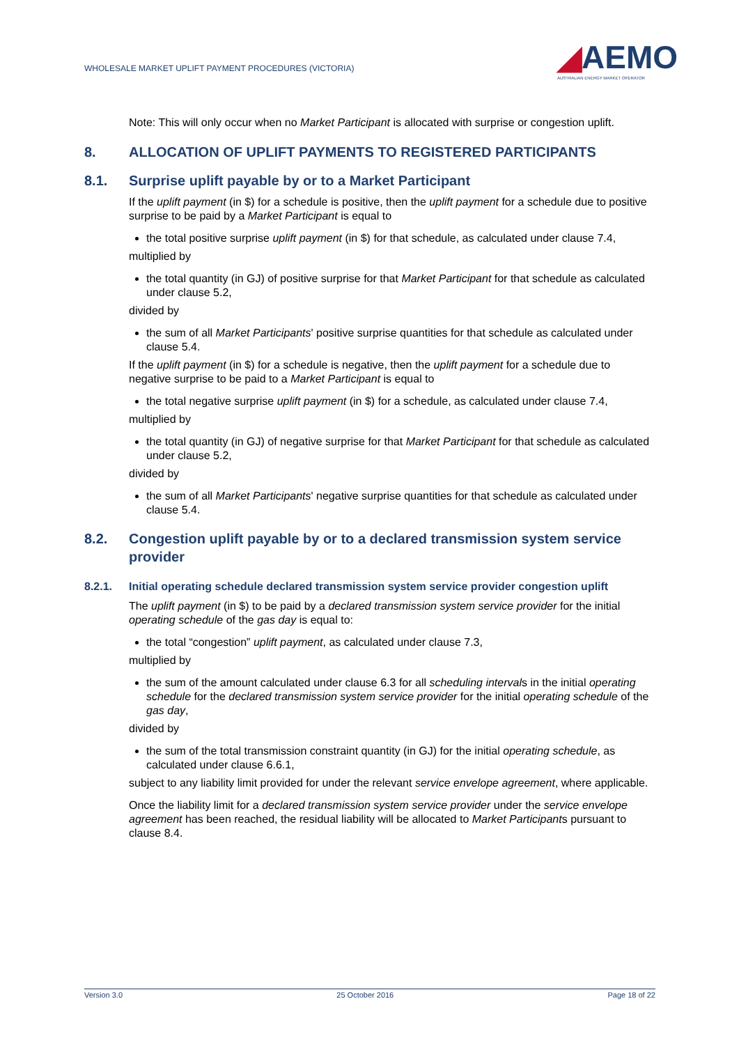WHOLESALE MARKET UPLIFT PAYMENT PROCEDURES (VICTORIA)
◢AEMO
AUSTRALIAN ENERGY MARKET OPERATOR
Note: This will only occur when no Market Participant is allocated with surprise or congestion uplift.
8. ALLOCATION OF UPLIFT PAYMENTS TO REGISTERED PARTICIPANTS
8.1. Surprise uplift payable by or to a Market Participant
If the uplift payment (in $) for a schedule is positive, then the uplift payment for a schedule due to positive surprise to be paid by a Market Participant is equal to
the total positive surprise uplift payment (in $) for that schedule, as calculated under clause 7.4,
multiplied by
the total quantity (in GJ) of positive surprise for that Market Participant for that schedule as calculated under clause 5.2,
divided by
the sum of all Market Participants' positive surprise quantities for that schedule as calculated under clause 5.4.
If the uplift payment (in $) for a schedule is negative, then the uplift payment for a schedule due to negative surprise to be paid to a Market Participant is equal to
the total negative surprise uplift payment (in $) for a schedule, as calculated under clause 7.4,
multiplied by
the total quantity (in GJ) of negative surprise for that Market Participant for that schedule as calculated under clause 5.2,
divided by
the sum of all Market Participants' negative surprise quantities for that schedule as calculated under clause 5.4.
8.2. Congestion uplift payable by or to a declared transmission system service provider
8.2.1. Initial operating schedule declared transmission system service provider congestion uplift
The uplift payment (in $) to be paid by a declared transmission system service provider for the initial operating schedule of the gas day is equal to:
the total “congestion” uplift payment, as calculated under clause 7.3,
multiplied by
the sum of the amount calculated under clause 6.3 for all scheduling intervals in the initial operating schedule for the declared transmission system service provider for the initial operating schedule of the gas day,
divided by
the sum of the total transmission constraint quantity (in GJ) for the initial operating schedule, as calculated under clause 6.6.1,
subject to any liability limit provided for under the relevant service envelope agreement, where applicable.
Once the liability limit for a declared transmission system service provider under the service envelope agreement has been reached, the residual liability will be allocated to Market Participants pursuant to clause 8.4.
Version 3.0 25 October 2016 Page 18 of 22